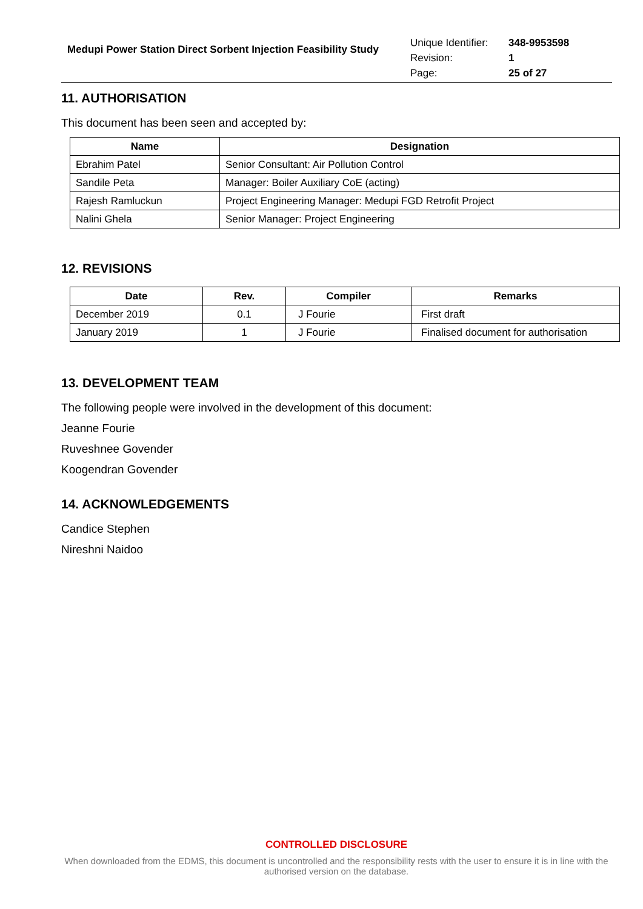Medupi Power Station Direct Sorbent Injection Feasibility Study
Unique Identifier: 348-9953598
Revision: 1
Page: 25 of 27
11. AUTHORISATION
This document has been seen and accepted by:
| Name | Designation |
| --- | --- |
| Ebrahim Patel | Senior Consultant: Air Pollution Control |
| Sandile Peta | Manager: Boiler Auxiliary CoE (acting) |
| Rajesh Ramluckun | Project Engineering Manager: Medupi FGD Retrofit Project |
| Nalini Ghela | Senior Manager: Project Engineering |
12. REVISIONS
| Date | Rev. | Compiler | Remarks |
| --- | --- | --- | --- |
| December 2019 | 0.1 | J Fourie | First draft |
| January 2019 | 1 | J Fourie | Finalised document for authorisation |
13. DEVELOPMENT TEAM
The following people were involved in the development of this document:
Jeanne Fourie
Ruveshnee Govender
Koogendran Govender
14. ACKNOWLEDGEMENTS
Candice Stephen
Nireshni Naidoo
CONTROLLED DISCLOSURE
When downloaded from the EDMS, this document is uncontrolled and the responsibility rests with the user to ensure it is in line with the authorised version on the database.